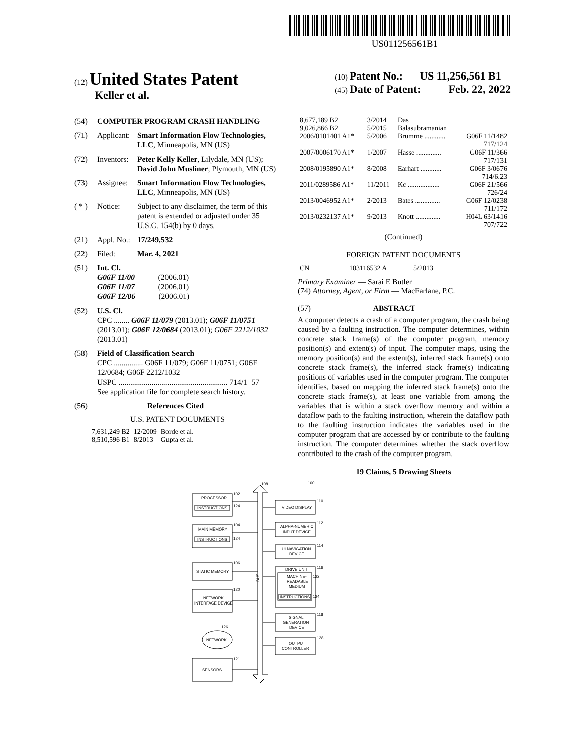US011256561B1
(12) United States Patent
Keller et al.
(10) Patent No.: US 11,256,561 B1
(45) Date of Patent: Feb. 22, 2022
(54) COMPUTER PROGRAM CRASH HANDLING
(71) Applicant: Smart Information Flow Technologies, LLC, Minneapolis, MN (US)
(72) Inventors: Peter Kelly Keller, Lilydale, MN (US); David John Musliner, Plymouth, MN (US)
(73) Assignee: Smart Information Flow Technologies, LLC, Minneapolis, MN (US)
( * ) Notice: Subject to any disclaimer, the term of this patent is extended or adjusted under 35 U.S.C. 154(b) by 0 days.
(21) Appl. No.: 17/249,532
(22) Filed: Mar. 4, 2021
(51) Int. Cl.
G06F 11/00 (2006.01)
G06F 11/07 (2006.01)
G06F 12/06 (2006.01)
(52) U.S. Cl.
CPC ........ G06F 11/079 (2013.01); G06F 11/0751 (2013.01); G06F 12/0684 (2013.01); G06F 2212/1032 (2013.01)
(58) Field of Classification Search
CPC ............... G06F 11/079; G06F 11/0751; G06F 12/0684; G06F 2212/1032
USPC ........................................................ 714/1–57
See application file for complete search history.
(56) References Cited
U.S. PATENT DOCUMENTS
| 7,631,249 B2 | 12/2009 | Borde et al. |
| 8,510,596 B1 | 8/2013 | Gupta et al. |
| 8,677,189 B2 | 3/2014 | Das | |
| 9,026,866 B2 | 5/2015 | Balasubramanian | |
| 2006/0101401 A1* | 5/2006 | Brumme ............ | G06F 11/1482 717/124 |
| 2007/0006170 A1* | 1/2007 | Hasse .............. | G06F 11/366 717/131 |
| 2008/0195890 A1* | 8/2008 | Earhart ............ | G06F 3/0676 714/6.23 |
| 2011/0289586 A1* | 11/2011 | Kc .................. | G06F 21/566 726/24 |
| 2013/0046952 A1* | 2/2013 | Bates .............. | G06F 12/0238 711/172 |
| 2013/0232137 A1* | 9/2013 | Knott .............. | H04L 63/1416 707/722 |
(Continued)
FOREIGN PATENT DOCUMENTS
| CN | 103116532 A | 5/2013 |
Primary Examiner — Sarai E Butler
(74) Attorney, Agent, or Firm — MacFarlane, P.C.
(57) ABSTRACT
A computer detects a crash of a computer program, the crash being caused by a faulting instruction. The computer determines, within concrete stack frame(s) of the computer program, memory position(s) and extent(s) of input. The computer maps, using the memory position(s) and the extent(s), inferred stack frame(s) onto concrete stack frame(s), the inferred stack frame(s) indicating positions of variables used in the computer program. The computer identifies, based on mapping the inferred stack frame(s) onto the concrete stack frame(s), at least one variable from among the variables that is within a stack overflow memory and within a dataflow path to the faulting instruction, wherein the dataflow path to the faulting instruction indicates the variables used in the computer program that are accessed by or contribute to the faulting instruction. The computer determines whether the stack overflow contributed to the crash of the computer program.
19 Claims, 5 Drawing Sheets
BUS
108
100
PROCESSOR
INSTRUCTIONS
MAIN MEMORY
INSTRUCTIONS
STATIC MEMORY
NETWORK
INTERFACE DEVICE
NETWORK
SENSORS
VIDEO DISPLAY
ALPHA-NUMERIC
INPUT DEVICE
UI NAVIGATION
DEVICE
DRIVE UNIT
MACHINE-
READABLE
MEDIUM
INSTRUCTIONS
SIGNAL
GENERATION
DEVICE
OUTPUT
CONTROLLER
102
124
104
124
106
120
126
121
110
112
114
116
122
124
118
128